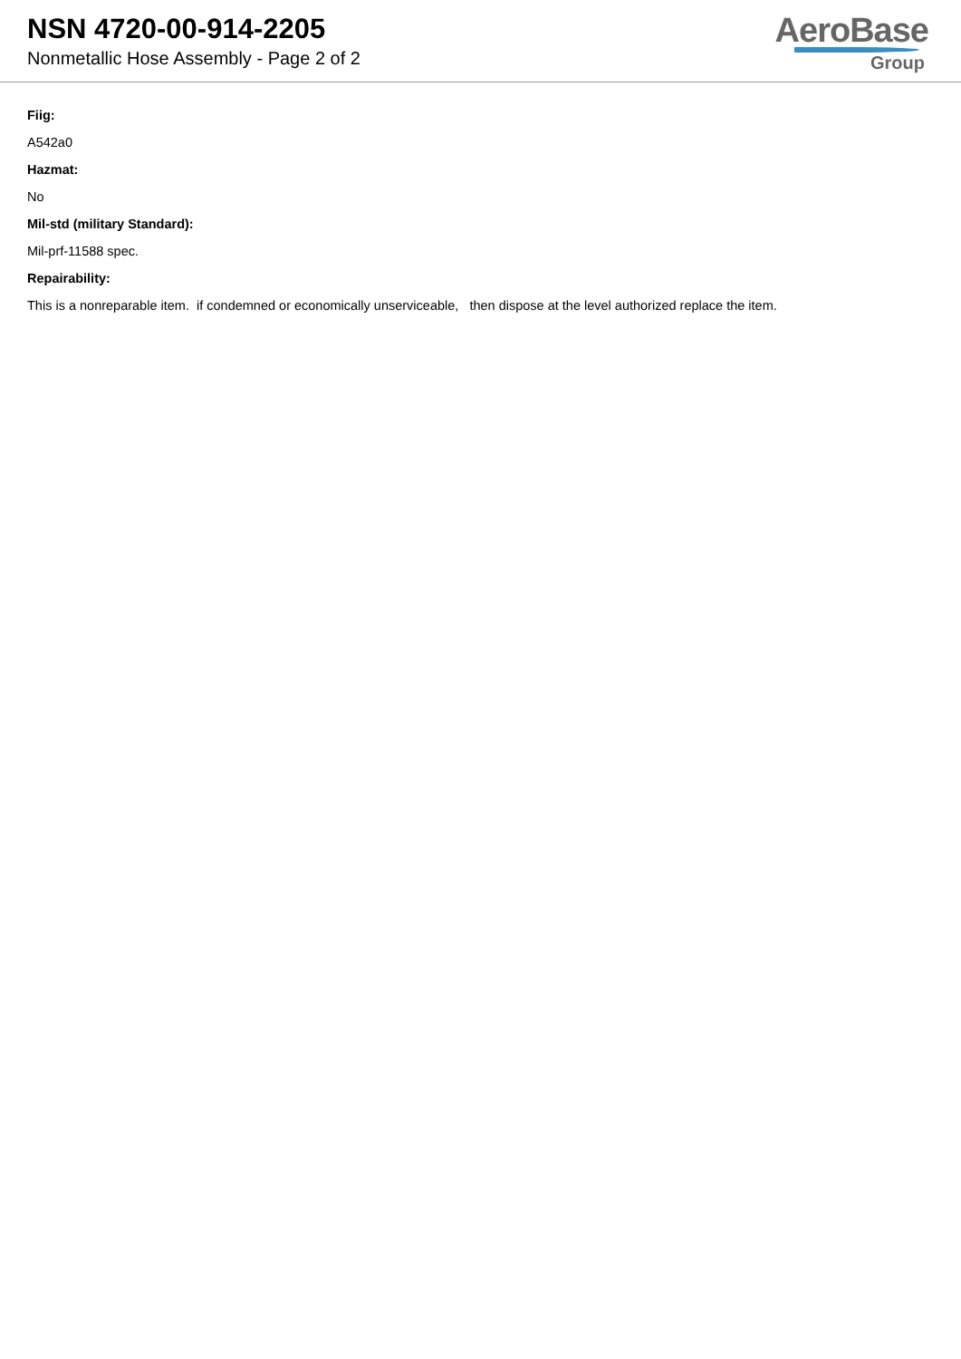NSN 4720-00-914-2205
Nonmetallic Hose Assembly - Page 2 of 2
AeroBase
Group
Fiig:
A542a0
Hazmat:
No
Mil-std (military Standard):
Mil-prf-11588 spec.
Repairability:
This is a nonreparable item. if condemned or economically unserviceable, then dispose at the level authorized replace the item.